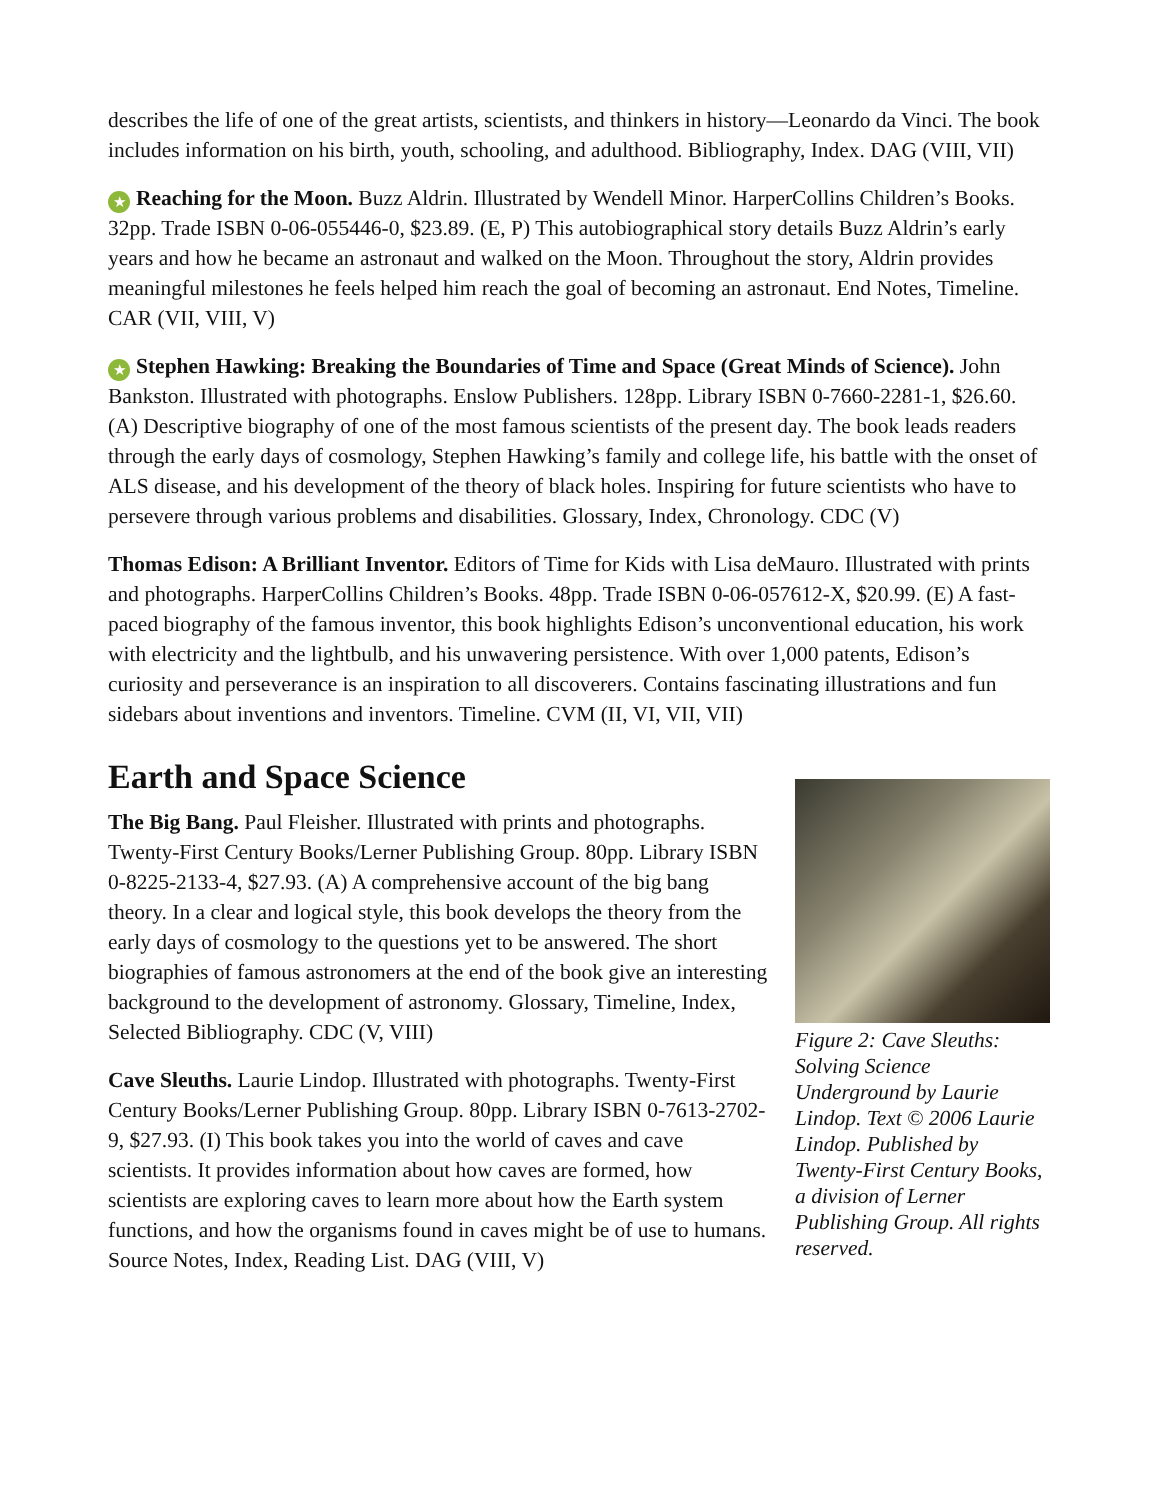describes the life of one of the great artists, scientists, and thinkers in history—Leonardo da Vinci. The book includes information on his birth, youth, schooling, and adulthood. Bibliography, Index. DAG (VIII, VII)
★ Reaching for the Moon. Buzz Aldrin. Illustrated by Wendell Minor. HarperCollins Children’s Books. 32pp. Trade ISBN 0-06-055446-0, $23.89. (E, P) This autobiographical story details Buzz Aldrin’s early years and how he became an astronaut and walked on the Moon. Throughout the story, Aldrin provides meaningful milestones he feels helped him reach the goal of becoming an astronaut. End Notes, Timeline. CAR (VII, VIII, V)
★ Stephen Hawking: Breaking the Boundaries of Time and Space (Great Minds of Science). John Bankston. Illustrated with photographs. Enslow Publishers. 128pp. Library ISBN 0-7660-2281-1, $26.60. (A) Descriptive biography of one of the most famous scientists of the present day. The book leads readers through the early days of cosmology, Stephen Hawking’s family and college life, his battle with the onset of ALS disease, and his development of the theory of black holes. Inspiring for future scientists who have to persevere through various problems and disabilities. Glossary, Index, Chronology. CDC (V)
Thomas Edison: A Brilliant Inventor. Editors of Time for Kids with Lisa deMauro. Illustrated with prints and photographs. HarperCollins Children’s Books. 48pp. Trade ISBN 0-06-057612-X, $20.99. (E) A fast-paced biography of the famous inventor, this book highlights Edison’s unconventional education, his work with electricity and the lightbulb, and his unwavering persistence. With over 1,000 patents, Edison’s curiosity and perseverance is an inspiration to all discoverers. Contains fascinating illustrations and fun sidebars about inventions and inventors. Timeline. CVM (II, VI, VII, VII)
Earth and Space Science
The Big Bang. Paul Fleisher. Illustrated with prints and photographs. Twenty-First Century Books/Lerner Publishing Group. 80pp. Library ISBN 0-8225-2133-4, $27.93. (A) A comprehensive account of the big bang theory. In a clear and logical style, this book develops the theory from the early days of cosmology to the questions yet to be answered. The short biographies of famous astronomers at the end of the book give an interesting background to the development of astronomy. Glossary, Timeline, Index, Selected Bibliography. CDC (V, VIII)
Cave Sleuths. Laurie Lindop. Illustrated with photographs. Twenty-First Century Books/Lerner Publishing Group. 80pp. Library ISBN 0-7613-2702-9, $27.93. (I) This book takes you into the world of caves and cave scientists. It provides information about how caves are formed, how scientists are exploring caves to learn more about how the Earth system functions, and how the organisms found in caves might be of use to humans. Source Notes, Index, Reading List. DAG (VIII, V)
Figure 2: Cave Sleuths: Solving Science Underground by Laurie Lindop. Text © 2006 Laurie Lindop. Published by Twenty-First Century Books, a division of Lerner Publishing Group. All rights reserved.